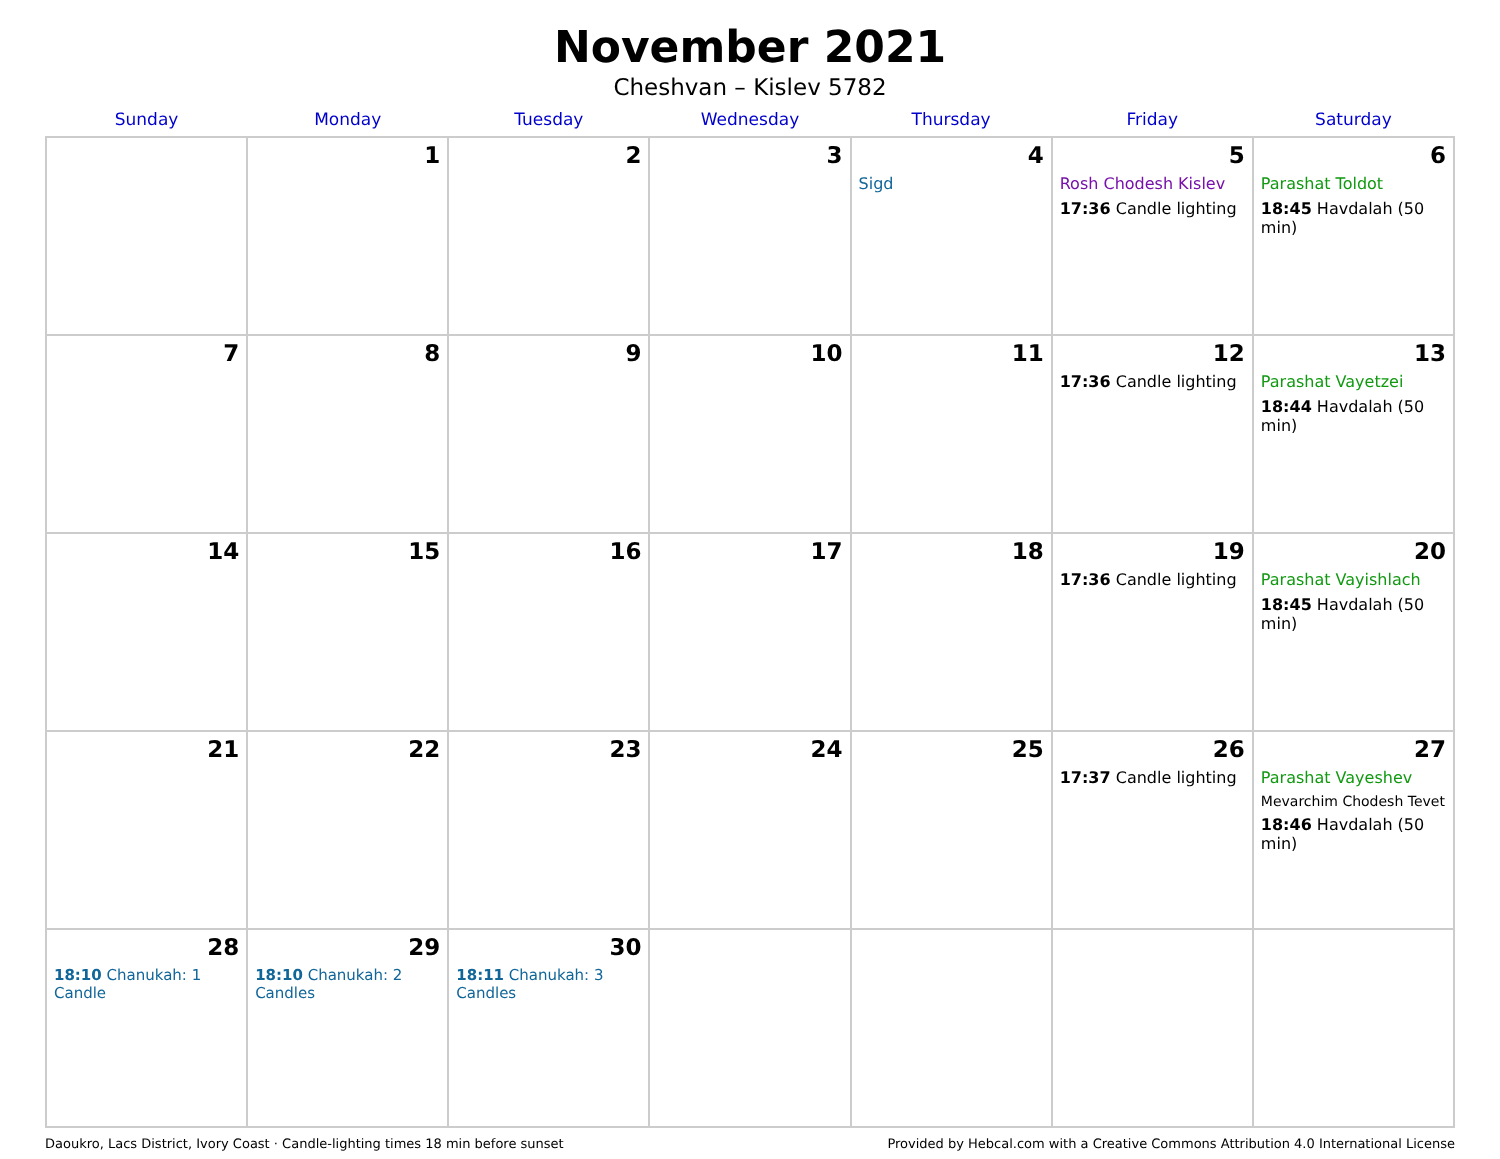November 2021
Cheshvan – Kislev 5782
| Sunday | Monday | Tuesday | Wednesday | Thursday | Friday | Saturday |
| --- | --- | --- | --- | --- | --- | --- |
| | 1 | 2 | 3 | 4 Sigd | 5 Rosh Chodesh Kislev 17:36 Candle lighting | 6 Parashat Toldot 18:45 Havdalah (50 min) |
| 7 | 8 | 9 | 10 | 11 | 12 17:36 Candle lighting | 13 Parashat Vayetzei 18:44 Havdalah (50 min) |
| 14 | 15 | 16 | 17 | 18 | 19 17:36 Candle lighting | 20 Parashat Vayishlach 18:45 Havdalah (50 min) |
| 21 | 22 | 23 | 24 | 25 | 26 17:37 Candle lighting | 27 Parashat Vayeshev Mevarchim Chodesh Tevet 18:46 Havdalah (50 min) |
| 28 18:10 Chanukah: 1 Candle | 29 18:10 Chanukah: 2 Candles | 30 18:11 Chanukah: 3 Candles | | | | |
Daoukro, Lacs District, Ivory Coast · Candle-lighting times 18 min before sunset Provided by Hebcal.com with a Creative Commons Attribution 4.0 International License